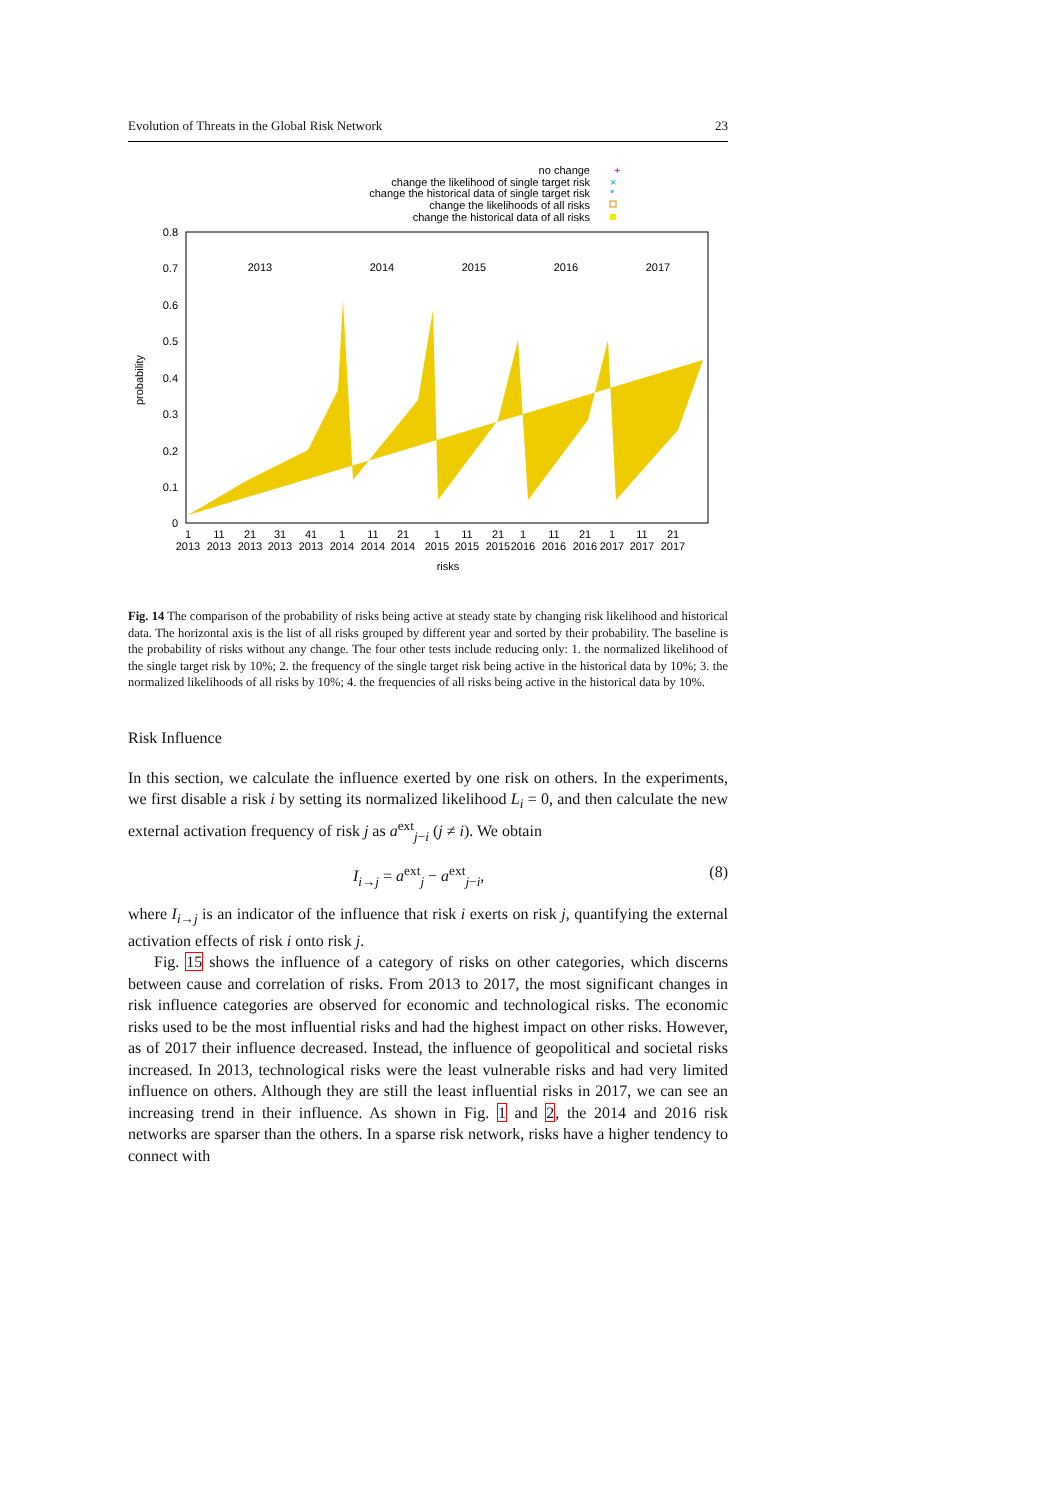Evolution of Threats in the Global Risk Network 23
no change
change the likelihood of single target risk
change the historical data of single target risk
change the likelihoods of all risks
change the historical data of all risks
+
×
*
0.8
0.7
0.6
0.5
0.4
0.3
0.2
0.1
0
2013
2014
2015
2016
2017
1
11
21
31
41
1
11
21
1
11
21
1
11
21
1
11
21
2013
2013
2013
2013
2013
2014
2014
2014
2015
2015
2015
2016
2016
2016
2017
2017
2017
risks
probability
Fig. 14 The comparison of the probability of risks being active at steady state by changing risk likelihood and historical data. The horizontal axis is the list of all risks grouped by different year and sorted by their probability. The baseline is the probability of risks without any change. The four other tests include reducing only: 1. the normalized likelihood of the single target risk by 10%; 2. the frequency of the single target risk being active in the historical data by 10%; 3. the normalized likelihoods of all risks by 10%; 4. the frequencies of all risks being active in the historical data by 10%.
Risk Influence
In this section, we calculate the influence exerted by one risk on others. In the experiments, we first disable a risk i by setting its normalized likelihood L<sub>i</sub> = 0, and then calculate the new external activation frequency of risk j as a<sup>ext</sup><sub>j−i</sub> (j ≠ i). We obtain
I<sub>i→j</sub> = a<sup>ext</sup><sub>j</sub> − a<sup>ext</sup><sub>j−i</sub>, (8)
where I<sub>i→j</sub> is an indicator of the influence that risk i exerts on risk j, quantifying the external activation effects of risk i onto risk j.
Fig. 15 shows the influence of a category of risks on other categories, which discerns between cause and correlation of risks. From 2013 to 2017, the most significant changes in risk influence categories are observed for economic and technological risks. The economic risks used to be the most influential risks and had the highest impact on other risks. However, as of 2017 their influence decreased. Instead, the influence of geopolitical and societal risks increased. In 2013, technological risks were the least vulnerable risks and had very limited influence on others. Although they are still the least influential risks in 2017, we can see an increasing trend in their influence. As shown in Fig. 1 and 2, the 2014 and 2016 risk networks are sparser than the others. In a sparse risk network, risks have a higher tendency to connect with